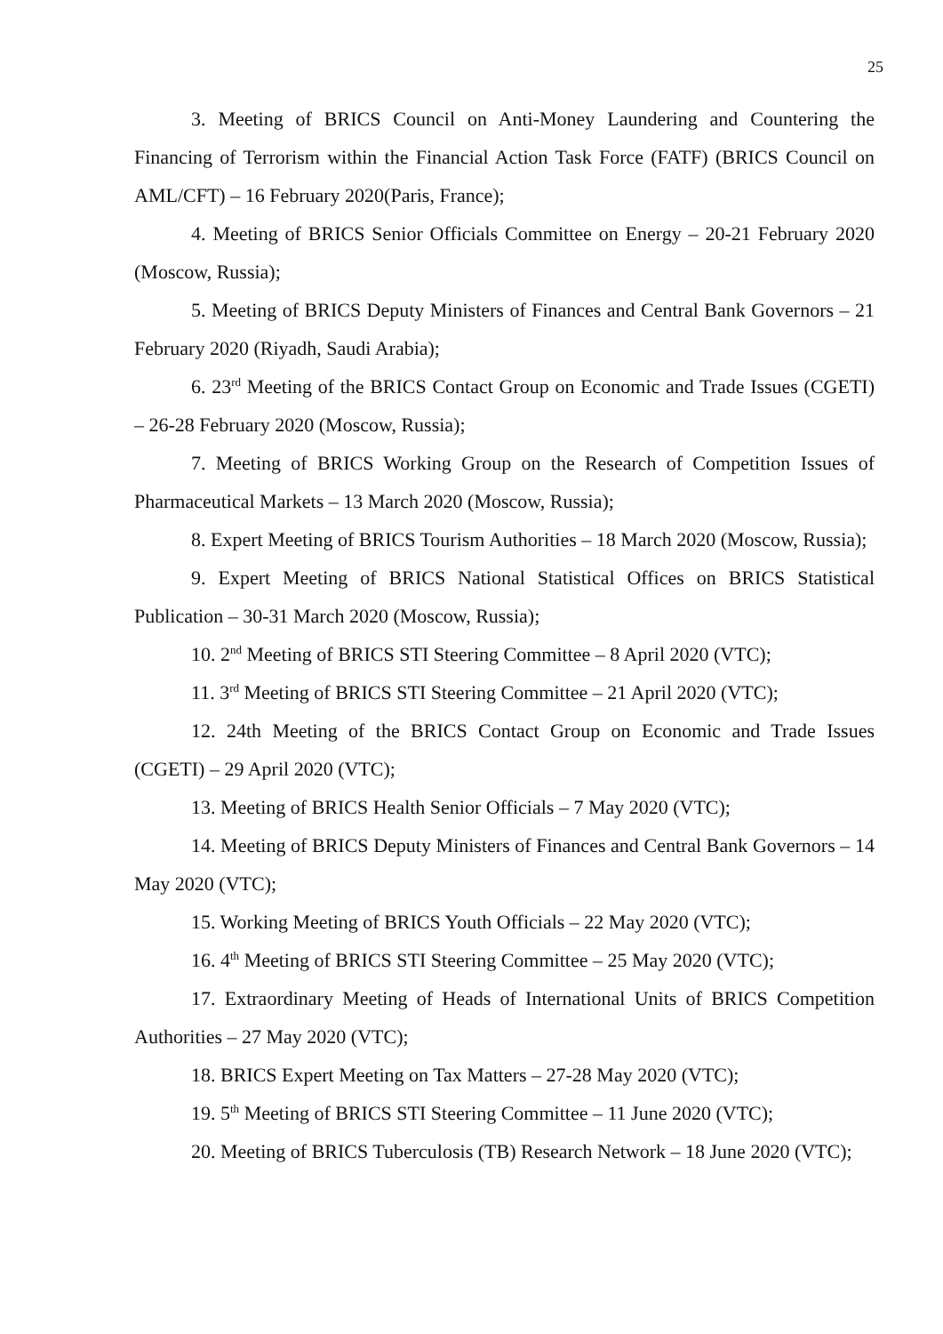25
3. Meeting of BRICS Council on Anti-Money Laundering and Countering the Financing of Terrorism within the Financial Action Task Force (FATF) (BRICS Council on AML/CFT) – 16 February 2020(Paris, France);
4. Meeting of BRICS Senior Officials Committee on Energy – 20-21 February 2020 (Moscow, Russia);
5. Meeting of BRICS Deputy Ministers of Finances and Central Bank Governors – 21 February 2020 (Riyadh, Saudi Arabia);
6. 23<sup>rd</sup> Meeting of the BRICS Contact Group on Economic and Trade Issues (CGETI) – 26-28 February 2020 (Moscow, Russia);
7. Meeting of BRICS Working Group on the Research of Competition Issues of Pharmaceutical Markets – 13 March 2020 (Moscow, Russia);
8. Expert Meeting of BRICS Tourism Authorities – 18 March 2020 (Moscow, Russia);
9. Expert Meeting of BRICS National Statistical Offices on BRICS Statistical Publication – 30-31 March 2020 (Moscow, Russia);
10. 2<sup>nd</sup> Meeting of BRICS STI Steering Committee – 8 April 2020 (VTC);
11. 3<sup>rd</sup> Meeting of BRICS STI Steering Committee – 21 April 2020 (VTC);
12. 24th Meeting of the BRICS Contact Group on Economic and Trade Issues (CGETI) – 29 April 2020 (VTC);
13. Meeting of BRICS Health Senior Officials – 7 May 2020 (VTC);
14. Meeting of BRICS Deputy Ministers of Finances and Central Bank Governors – 14 May 2020 (VTC);
15. Working Meeting of BRICS Youth Officials – 22 May 2020 (VTC);
16. 4<sup>th</sup> Meeting of BRICS STI Steering Committee – 25 May 2020 (VTC);
17. Extraordinary Meeting of Heads of International Units of BRICS Competition Authorities – 27 May 2020 (VTC);
18. BRICS Expert Meeting on Tax Matters – 27-28 May 2020 (VTC);
19. 5<sup>th</sup> Meeting of BRICS STI Steering Committee – 11 June 2020 (VTC);
20. Meeting of BRICS Tuberculosis (TB) Research Network – 18 June 2020 (VTC);